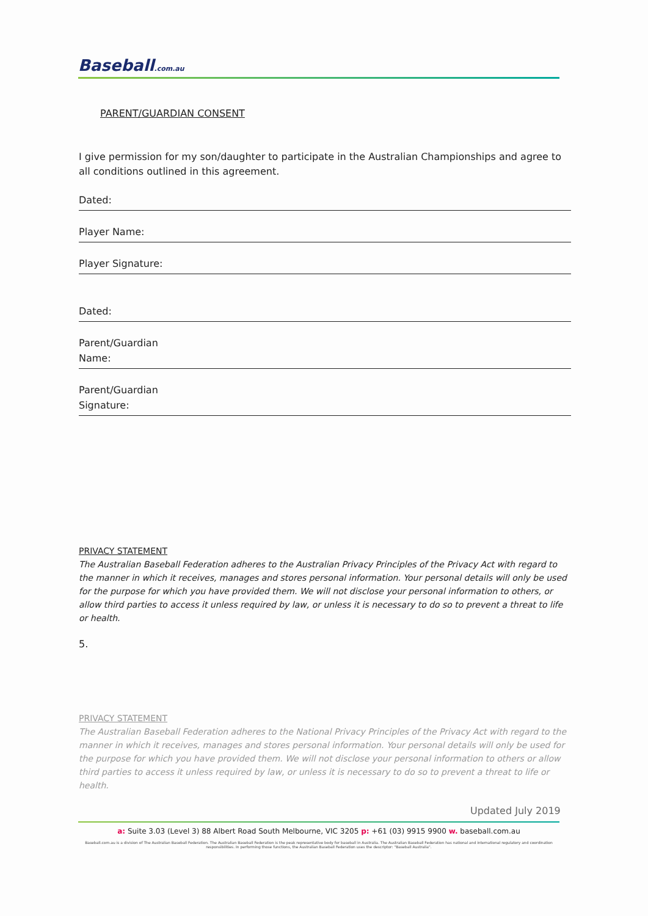Baseball.com.au
PARENT/GUARDIAN CONSENT
I give permission for my son/daughter to participate in the Australian Championships and agree to all conditions outlined in this agreement.
Dated:
Player Name:
Player Signature:
Dated:
Parent/Guardian
Name:
Parent/Guardian
Signature:
PRIVACY STATEMENT
The Australian Baseball Federation adheres to the Australian Privacy Principles of the Privacy Act with regard to the manner in which it receives, manages and stores personal information. Your personal details will only be used for the purpose for which you have provided them. We will not disclose your personal information to others, or allow third parties to access it unless required by law, or unless it is necessary to do so to prevent a threat to life or health.
5.
PRIVACY STATEMENT
The Australian Baseball Federation adheres to the National Privacy Principles of the Privacy Act with regard to the manner in which it receives, manages and stores personal information. Your personal details will only be used for the purpose for which you have provided them. We will not disclose your personal information to others or allow third parties to access it unless required by law, or unless it is necessary to do so to prevent a threat to life or health.
Updated July 2019
a: Suite 3.03 (Level 3) 88 Albert Road South Melbourne, VIC 3205 p: +61 (03) 9915 9900 w. baseball.com.au
Baseball.com.au is a division of The Australian Baseball Federation. The Australian Baseball Federation is the peak representative body for baseball in Australia. The Australian Baseball Federation has national and international regulatory and coordination responsibilities. In performing those functions, the Australian Baseball Federation uses the descriptor: "Baseball Australia".